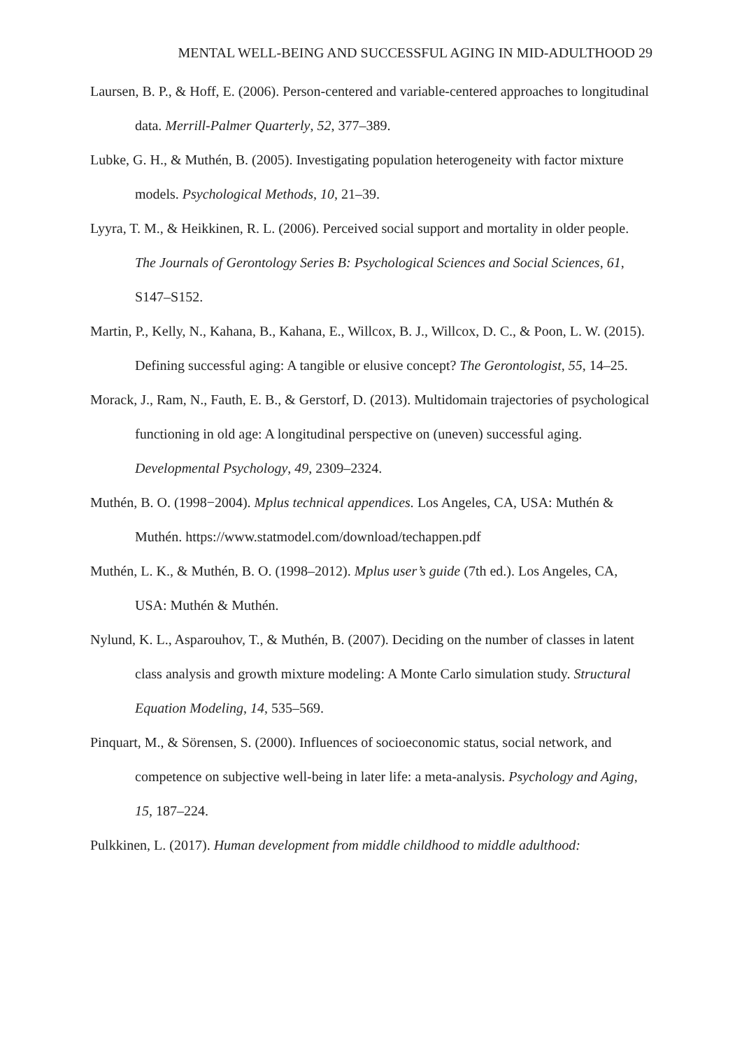MENTAL WELL-BEING AND SUCCESSFUL AGING IN MID-ADULTHOOD 29
Laursen, B. P., & Hoff, E. (2006). Person-centered and variable-centered approaches to longitudinal data. Merrill-Palmer Quarterly, 52, 377–389.
Lubke, G. H., & Muthén, B. (2005). Investigating population heterogeneity with factor mixture models. Psychological Methods, 10, 21–39.
Lyyra, T. M., & Heikkinen, R. L. (2006). Perceived social support and mortality in older people. The Journals of Gerontology Series B: Psychological Sciences and Social Sciences, 61, S147–S152.
Martin, P., Kelly, N., Kahana, B., Kahana, E., Willcox, B. J., Willcox, D. C., & Poon, L. W. (2015). Defining successful aging: A tangible or elusive concept? The Gerontologist, 55, 14–25.
Morack, J., Ram, N., Fauth, E. B., & Gerstorf, D. (2013). Multidomain trajectories of psychological functioning in old age: A longitudinal perspective on (uneven) successful aging. Developmental Psychology, 49, 2309–2324.
Muthén, B. O. (1998−2004). Mplus technical appendices. Los Angeles, CA, USA: Muthén & Muthén. https://www.statmodel.com/download/techappen.pdf
Muthén, L. K., & Muthén, B. O. (1998–2012). Mplus user’s guide (7th ed.). Los Angeles, CA, USA: Muthén & Muthén.
Nylund, K. L., Asparouhov, T., & Muthén, B. (2007). Deciding on the number of classes in latent class analysis and growth mixture modeling: A Monte Carlo simulation study. Structural Equation Modeling, 14, 535–569.
Pinquart, M., & Sörensen, S. (2000). Influences of socioeconomic status, social network, and competence on subjective well-being in later life: a meta-analysis. Psychology and Aging, 15, 187–224.
Pulkkinen, L. (2017). Human development from middle childhood to middle adulthood: